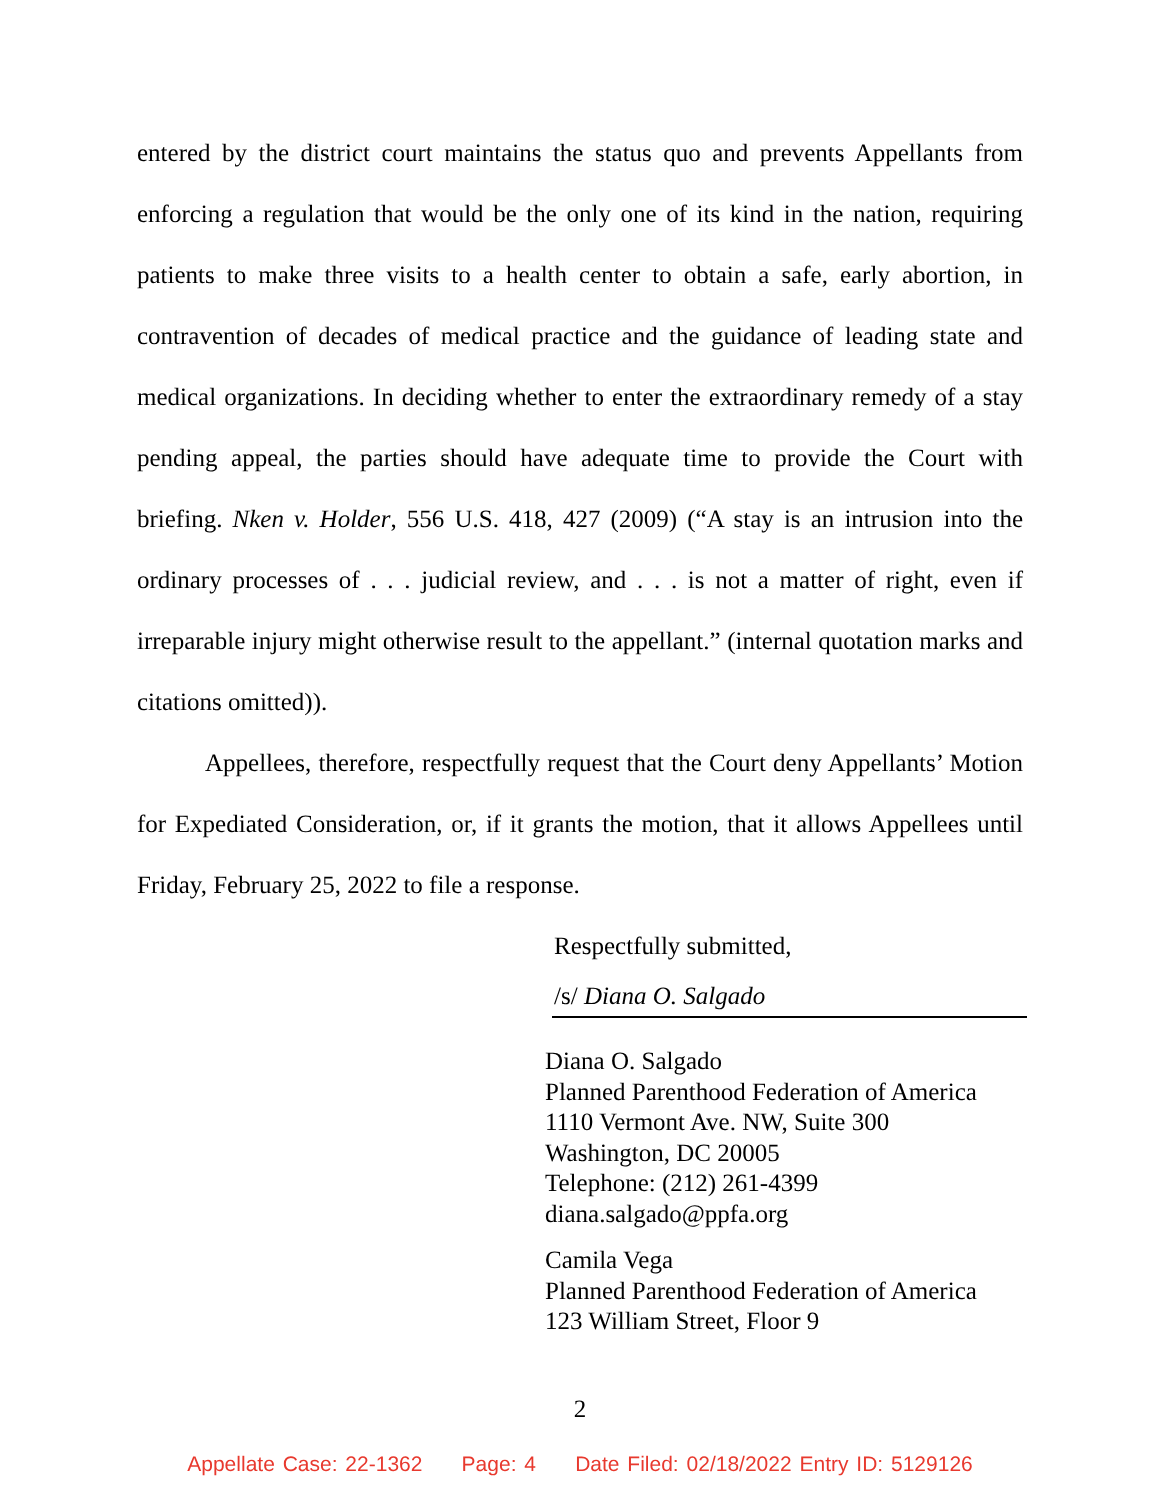entered by the district court maintains the status quo and prevents Appellants from enforcing a regulation that would be the only one of its kind in the nation, requiring patients to make three visits to a health center to obtain a safe, early abortion, in contravention of decades of medical practice and the guidance of leading state and medical organizations. In deciding whether to enter the extraordinary remedy of a stay pending appeal, the parties should have adequate time to provide the Court with briefing. Nken v. Holder, 556 U.S. 418, 427 (2009) (“A stay is an intrusion into the ordinary processes of . . . judicial review, and . . . is not a matter of right, even if irreparable injury might otherwise result to the appellant.” (internal quotation marks and citations omitted)).
Appellees, therefore, respectfully request that the Court deny Appellants’ Motion for Expediated Consideration, or, if it grants the motion, that it allows Appellees until Friday, February 25, 2022 to file a response.
Respectfully submitted,
/s/ Diana O. Salgado
Diana O. Salgado
Planned Parenthood Federation of America
1110 Vermont Ave. NW, Suite 300
Washington, DC 20005
Telephone: (212) 261-4399
diana.salgado@ppfa.org
Camila Vega
Planned Parenthood Federation of America
123 William Street, Floor 9
2
Appellate Case: 22-1362 Page: 4 Date Filed: 02/18/2022 Entry ID: 5129126